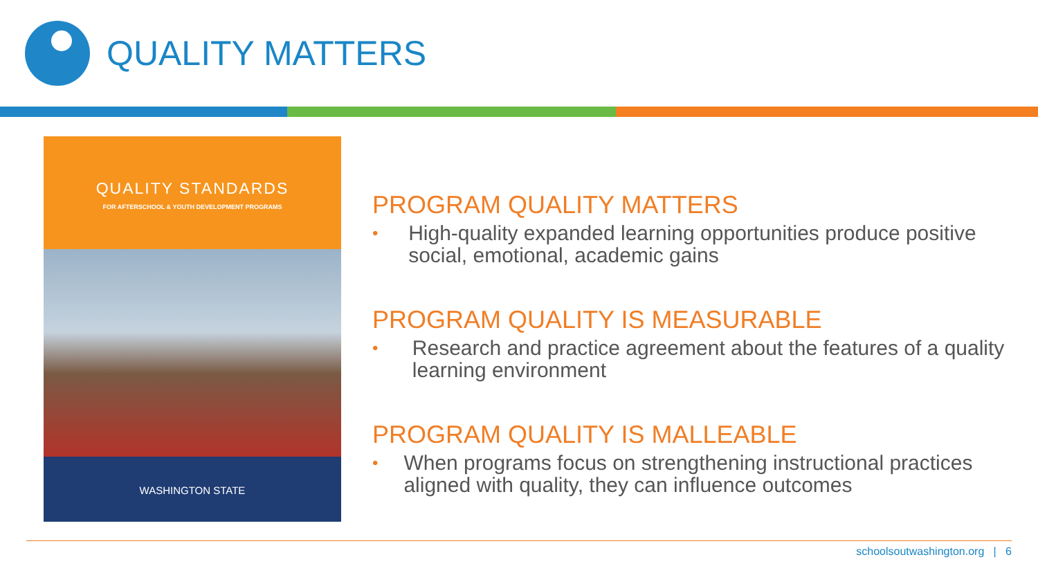QUALITY MATTERS
QUALITY STANDARDS
FOR AFTERSCHOOL & YOUTH DEVELOPMENT PROGRAMS
WASHINGTON STATE
PROGRAM QUALITY MATTERS
• High-quality expanded learning opportunities produce positive social, emotional, academic gains
PROGRAM QUALITY IS MEASURABLE
• Research and practice agreement about the features of a quality learning environment
PROGRAM QUALITY IS MALLEABLE
• When programs focus on strengthening instructional practices aligned with quality, they can influence outcomes
schoolsoutwashington.org | 6